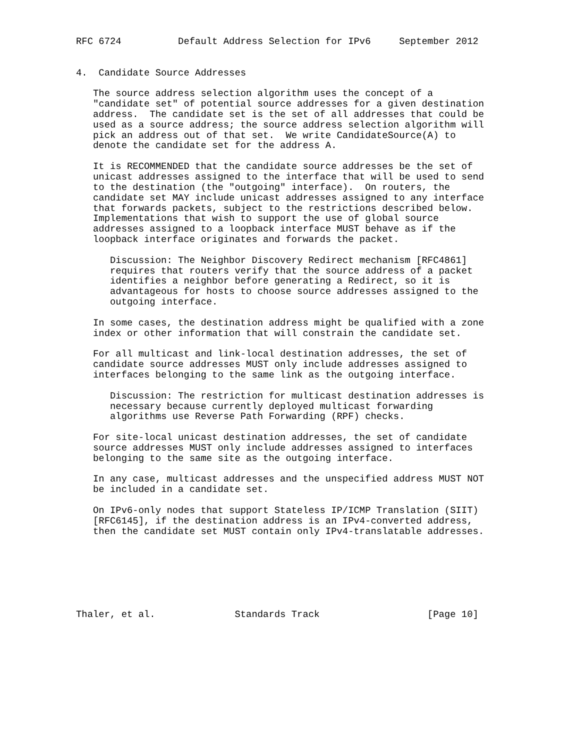RFC 6724          Default Address Selection for IPv6     September 2012


4.  Candidate Source Addresses

   The source address selection algorithm uses the concept of a
   "candidate set" of potential source addresses for a given destination
   address.  The candidate set is the set of all addresses that could be
   used as a source address; the source address selection algorithm will
   pick an address out of that set.  We write CandidateSource(A) to
   denote the candidate set for the address A.

   It is RECOMMENDED that the candidate source addresses be the set of
   unicast addresses assigned to the interface that will be used to send
   to the destination (the "outgoing" interface).  On routers, the
   candidate set MAY include unicast addresses assigned to any interface
   that forwards packets, subject to the restrictions described below.
   Implementations that wish to support the use of global source
   addresses assigned to a loopback interface MUST behave as if the
   loopback interface originates and forwards the packet.

      Discussion: The Neighbor Discovery Redirect mechanism [RFC4861]
      requires that routers verify that the source address of a packet
      identifies a neighbor before generating a Redirect, so it is
      advantageous for hosts to choose source addresses assigned to the
      outgoing interface.

   In some cases, the destination address might be qualified with a zone
   index or other information that will constrain the candidate set.

   For all multicast and link-local destination addresses, the set of
   candidate source addresses MUST only include addresses assigned to
   interfaces belonging to the same link as the outgoing interface.

      Discussion: The restriction for multicast destination addresses is
      necessary because currently deployed multicast forwarding
      algorithms use Reverse Path Forwarding (RPF) checks.

   For site-local unicast destination addresses, the set of candidate
   source addresses MUST only include addresses assigned to interfaces
   belonging to the same site as the outgoing interface.

   In any case, multicast addresses and the unspecified address MUST NOT
   be included in a candidate set.

   On IPv6-only nodes that support Stateless IP/ICMP Translation (SIIT)
   [RFC6145], if the destination address is an IPv4-converted address,
   then the candidate set MUST contain only IPv4-translatable addresses.







Thaler, et al.              Standards Track                   [Page 10]